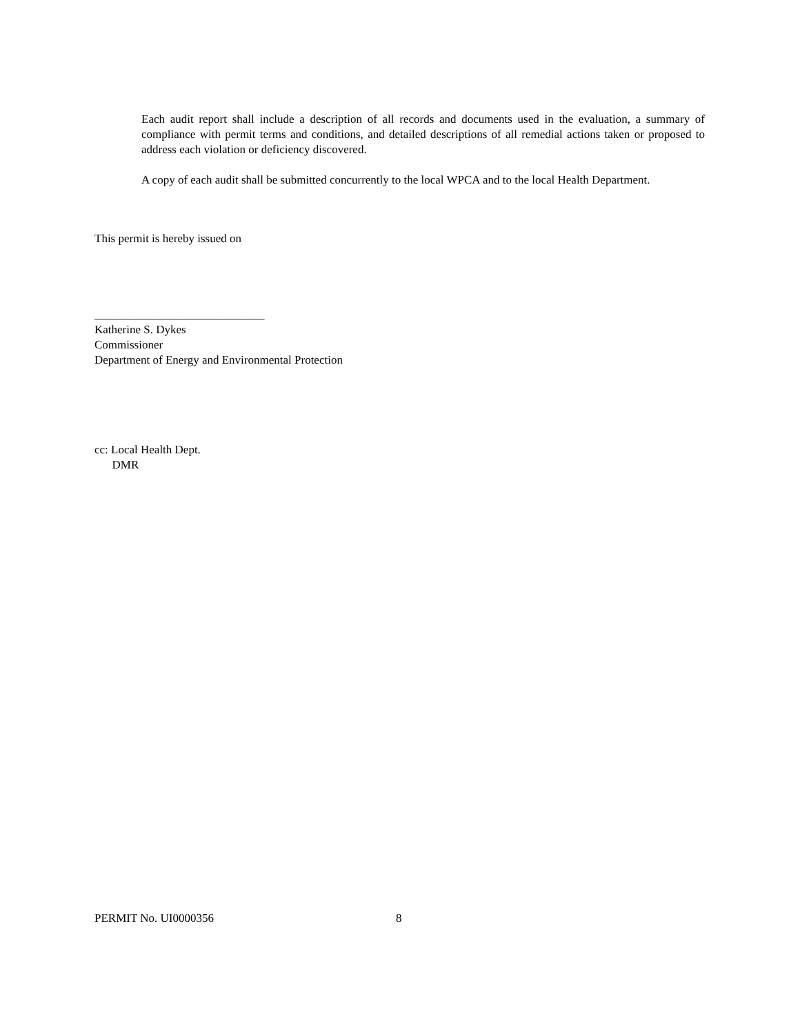Each audit report shall include a description of all records and documents used in the evaluation, a summary of compliance with permit terms and conditions, and detailed descriptions of all remedial actions taken or proposed to address each violation or deficiency discovered.
A copy of each audit shall be submitted concurrently to the local WPCA and to the local Health Department.
This permit is hereby issued on
_____________________________
Katherine S. Dykes
Commissioner
Department of Energy and Environmental Protection
cc: Local Health Dept.
DMR
PERMIT No. UI0000356 8